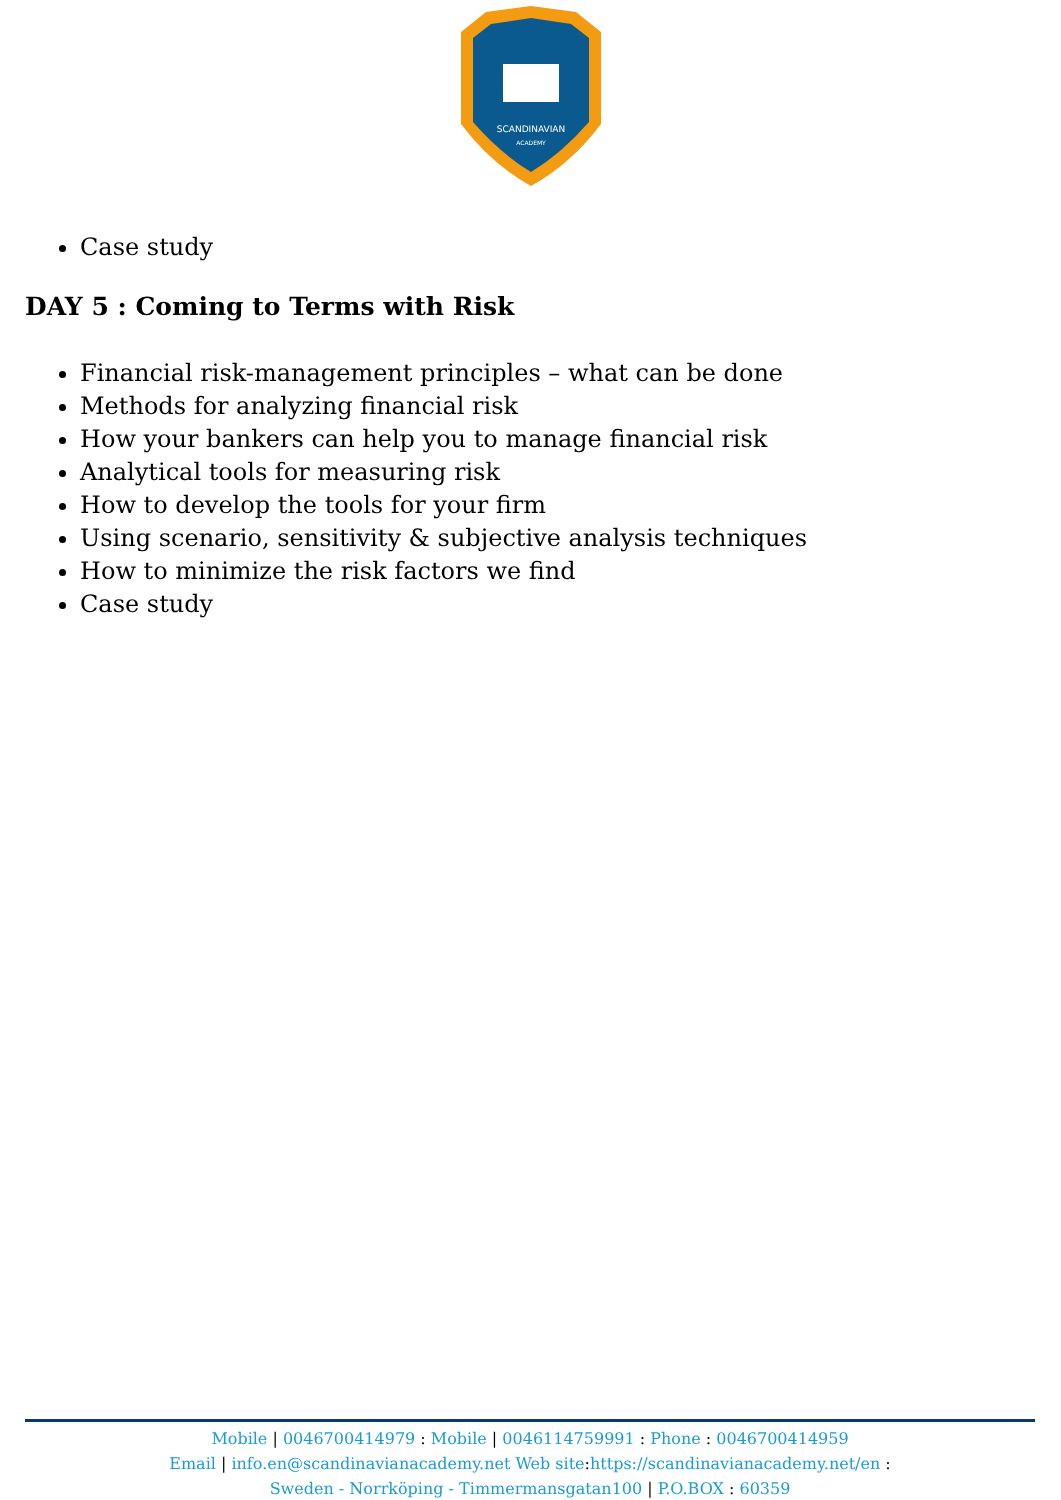SCANDINAVIAN
ACADEMY
Case study
DAY 5 : Coming to Terms with Risk
Financial risk-management principles – what can be done
Methods for analyzing financial risk
How your bankers can help you to manage financial risk
Analytical tools for measuring risk
How to develop the tools for your firm
Using scenario, sensitivity & subjective analysis techniques
How to minimize the risk factors we find
Case study
Mobile | 0046700414979 : Mobile | 0046114759991 : Phone : 0046700414959
Email | info.en@scandinavianacademy.net Web site: https://scandinavianacademy.net/en :
Sweden - Norrköping - Timmermansgatan100 | P.O.BOX : 60359